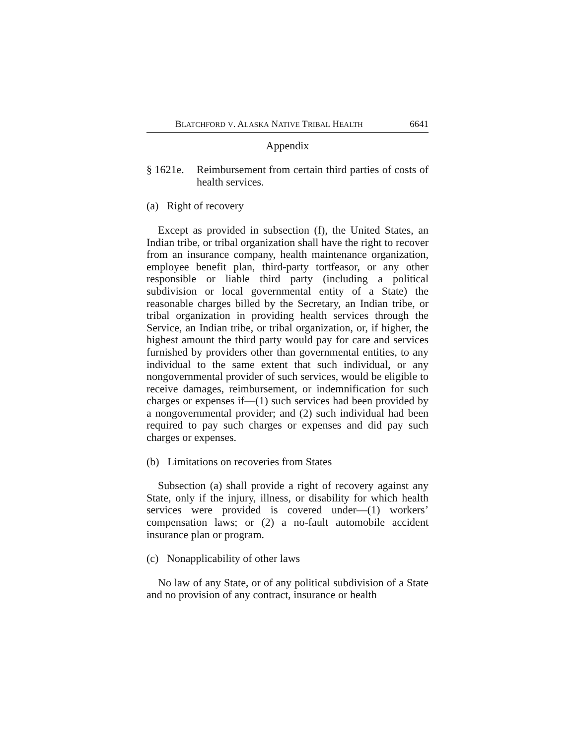BLATCHFORD V. ALASKA NATIVE TRIBAL HEALTH 6641
Appendix
§ 1621e. Reimbursement from certain third parties of costs of health services.
(a) Right of recovery
Except as provided in subsection (f), the United States, an Indian tribe, or tribal organization shall have the right to recover from an insurance company, health maintenance organization, employee benefit plan, third-party tortfeasor, or any other responsible or liable third party (including a political subdivision or local governmental entity of a State) the reasonable charges billed by the Secretary, an Indian tribe, or tribal organization in providing health services through the Service, an Indian tribe, or tribal organization, or, if higher, the highest amount the third party would pay for care and services furnished by providers other than governmental entities, to any individual to the same extent that such individual, or any nongovernmental provider of such services, would be eligible to receive damages, reimbursement, or indemnification for such charges or expenses if—(1) such services had been provided by a nongovernmental provider; and (2) such individual had been required to pay such charges or expenses and did pay such charges or expenses.
(b) Limitations on recoveries from States
Subsection (a) shall provide a right of recovery against any State, only if the injury, illness, or disability for which health services were provided is covered under—(1) workers’ compensation laws; or (2) a no-fault automobile accident insurance plan or program.
(c) Nonapplicability of other laws
No law of any State, or of any political subdivision of a State and no provision of any contract, insurance or health